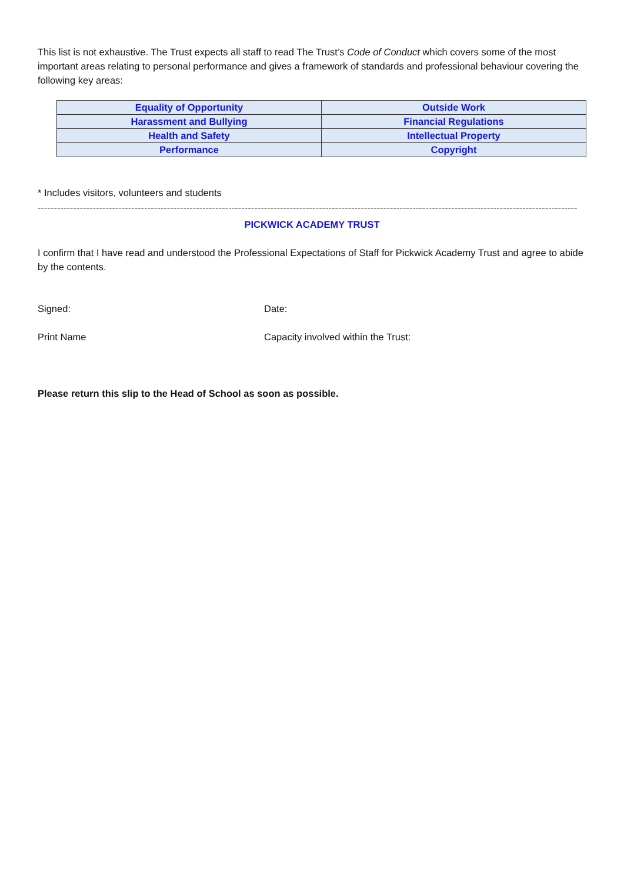This list is not exhaustive. The Trust expects all staff to read The Trust’s Code of Conduct which covers some of the most important areas relating to personal performance and gives a framework of standards and professional behaviour covering the following key areas:
| Equality of Opportunity | Outside Work |
| Harassment and Bullying | Financial Regulations |
| Health and Safety | Intellectual Property |
| Performance | Copyright |
* Includes visitors, volunteers and students
----------------------------------------------------------------------------------------------------------------------------------------------------------------------------------------------
PICKWICK ACADEMY TRUST
I confirm that I have read and understood the Professional Expectations of Staff for Pickwick Academy Trust and agree to abide by the contents.
Signed: Date:
Print Name Capacity involved within the Trust:
Please return this slip to the Head of School as soon as possible.